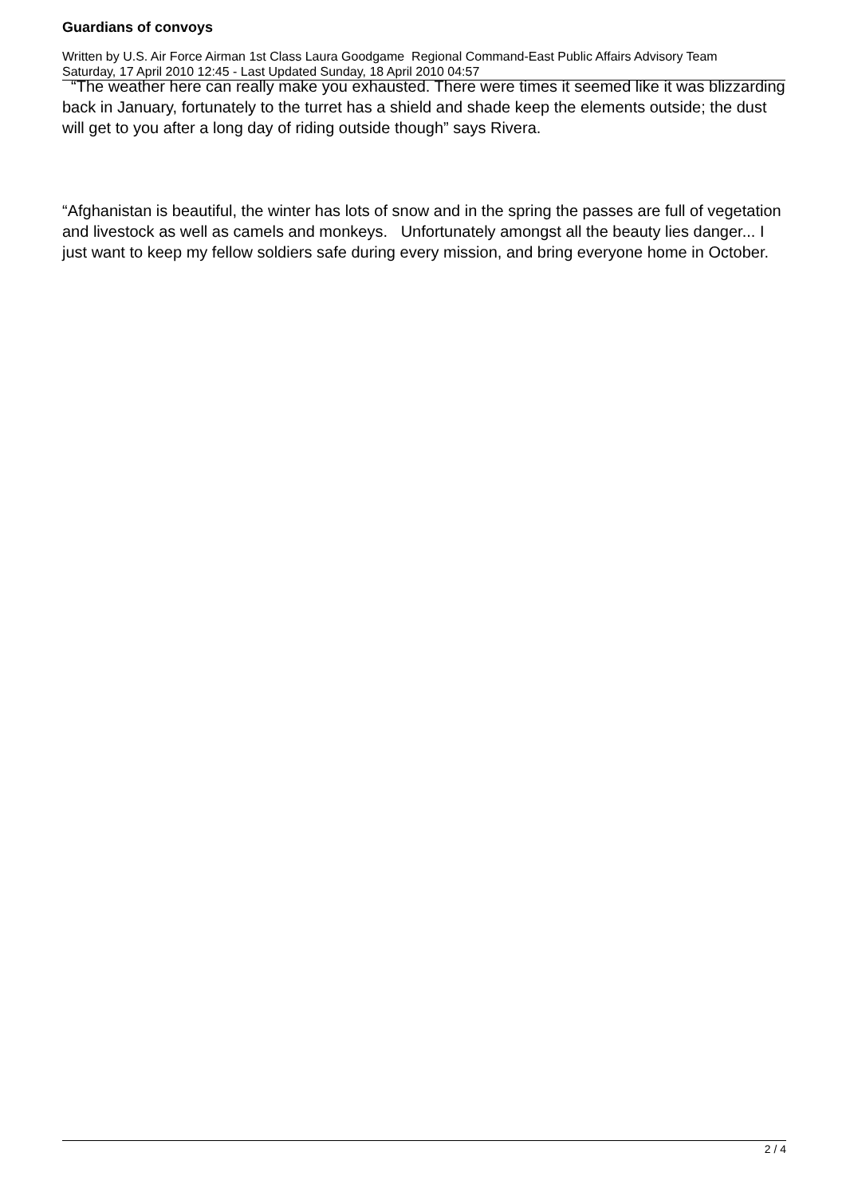Guardians of convoys
Written by U.S. Air Force Airman 1st Class Laura Goodgame Regional Command-East Public Affairs Advisory Team
Saturday, 17 April 2010 12:45 - Last Updated Sunday, 18 April 2010 04:57
“The weather here can really make you exhausted. There were times it seemed like it was blizzarding back in January, fortunately to the turret has a shield and shade keep the elements outside; the dust will get to you after a long day of riding outside though” says Rivera.
“Afghanistan is beautiful, the winter has lots of snow and in the spring the passes are full of vegetation and livestock as well as camels and monkeys. Unfortunately amongst all the beauty lies danger... I just want to keep my fellow soldiers safe during every mission, and bring everyone home in October.
2 / 4